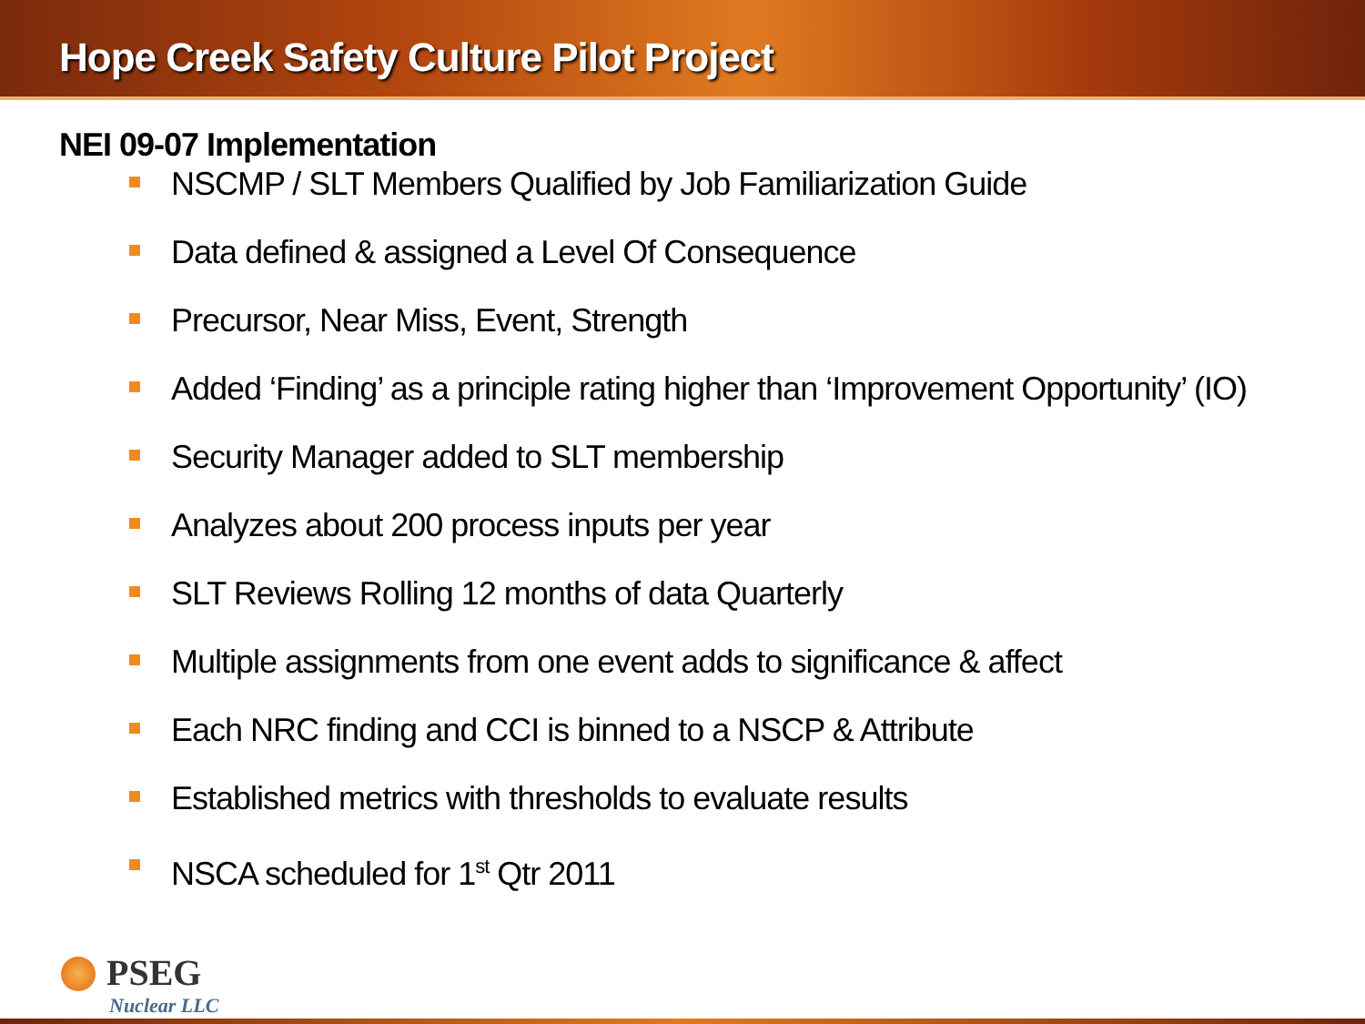Hope Creek Safety Culture Pilot Project
NEI 09-07 Implementation
NSCMP / SLT Members Qualified by Job Familiarization Guide
Data defined & assigned a Level Of Consequence
Precursor, Near Miss, Event, Strength
Added ‘Finding’ as a principle rating higher than ‘Improvement Opportunity’ (IO)
Security Manager added to SLT membership
Analyzes about 200 process inputs per year
SLT Reviews Rolling 12 months of data Quarterly
Multiple assignments from one event adds to significance & affect
Each NRC finding and CCI is binned to a NSCP & Attribute
Established metrics with thresholds to evaluate results
NSCA scheduled for 1<sup>st</sup> Qtr 2011
PSEG
Nuclear LLC